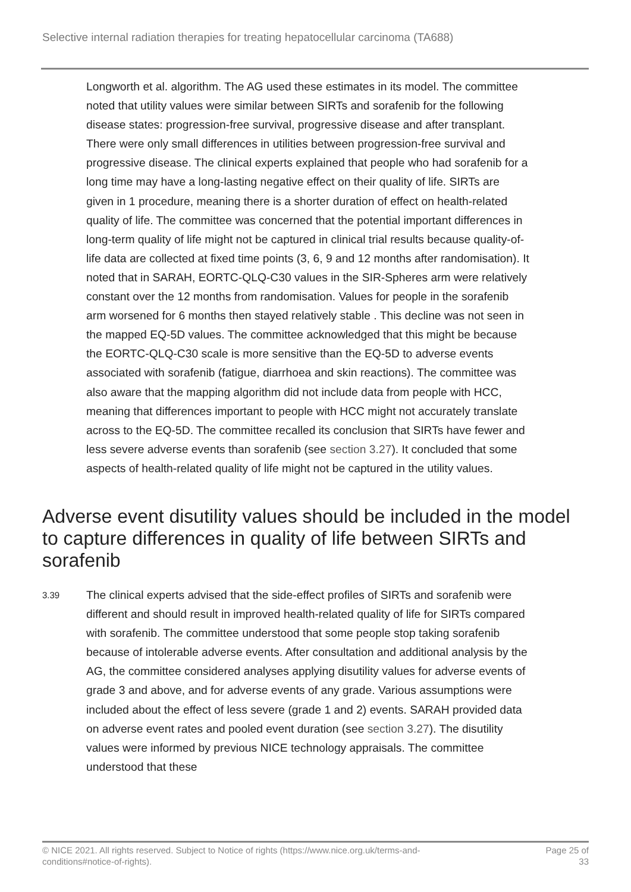Selective internal radiation therapies for treating hepatocellular carcinoma (TA688)
Longworth et al. algorithm. The AG used these estimates in its model. The committee noted that utility values were similar between SIRTs and sorafenib for the following disease states: progression-free survival, progressive disease and after transplant. There were only small differences in utilities between progression-free survival and progressive disease. The clinical experts explained that people who had sorafenib for a long time may have a long-lasting negative effect on their quality of life. SIRTs are given in 1 procedure, meaning there is a shorter duration of effect on health-related quality of life. The committee was concerned that the potential important differences in long-term quality of life might not be captured in clinical trial results because quality-of-life data are collected at fixed time points (3, 6, 9 and 12 months after randomisation). It noted that in SARAH, EORTC-QLQ-C30 values in the SIR-Spheres arm were relatively constant over the 12 months from randomisation. Values for people in the sorafenib arm worsened for 6 months then stayed relatively stable . This decline was not seen in the mapped EQ-5D values. The committee acknowledged that this might be because the EORTC-QLQ-C30 scale is more sensitive than the EQ-5D to adverse events associated with sorafenib (fatigue, diarrhoea and skin reactions). The committee was also aware that the mapping algorithm did not include data from people with HCC, meaning that differences important to people with HCC might not accurately translate across to the EQ-5D. The committee recalled its conclusion that SIRTs have fewer and less severe adverse events than sorafenib (see section 3.27). It concluded that some aspects of health-related quality of life might not be captured in the utility values.
Adverse event disutility values should be included in the model to capture differences in quality of life between SIRTs and sorafenib
3.39
The clinical experts advised that the side-effect profiles of SIRTs and sorafenib were different and should result in improved health-related quality of life for SIRTs compared with sorafenib. The committee understood that some people stop taking sorafenib because of intolerable adverse events. After consultation and additional analysis by the AG, the committee considered analyses applying disutility values for adverse events of grade 3 and above, and for adverse events of any grade. Various assumptions were included about the effect of less severe (grade 1 and 2) events. SARAH provided data on adverse event rates and pooled event duration (see section 3.27). The disutility values were informed by previous NICE technology appraisals. The committee understood that these
© NICE 2021. All rights reserved. Subject to Notice of rights (https://www.nice.org.uk/terms-and-
conditions#notice-of-rights).
Page 25 of
33